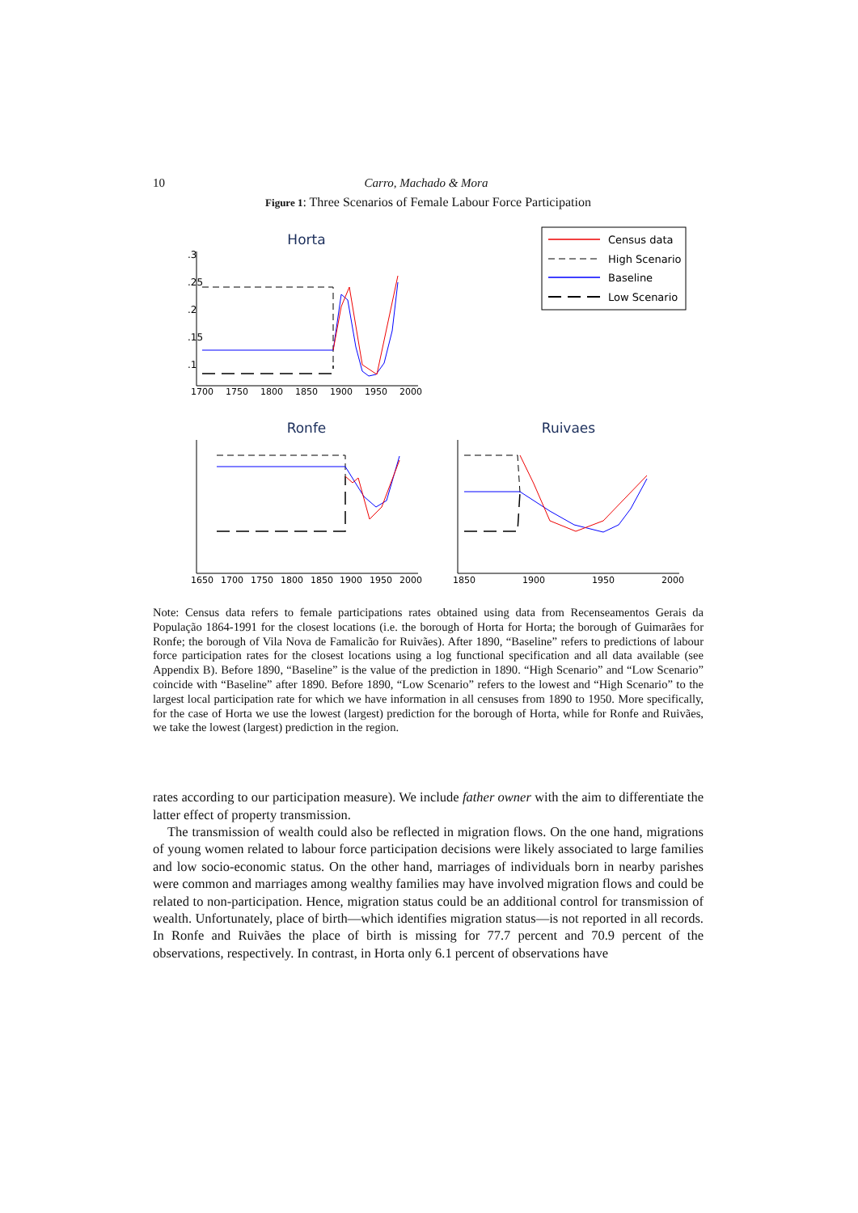10 Carro, Machado & Mora
Figure 1: Three Scenarios of Female Labour Force Participation
Horta
1700
1750
1800
1850
1900
1950
2000
.1
.15
.2
.25
.3
Census data
High Scenario
Baseline
Low Scenario
Ronfe
1650
1700
1750
1800
1850
1900
1950
2000
Ruivaes
1850
1900
1950
2000
Note: Census data refers to female participations rates obtained using data from Recenseamentos Gerais da População 1864-1991 for the closest locations (i.e. the borough of Horta for Horta; the borough of Guimarães for Ronfe; the borough of Vila Nova de Famalicão for Ruivães). After 1890, “Baseline” refers to predictions of labour force participation rates for the closest locations using a log functional specification and all data available (see Appendix B). Before 1890, “Baseline” is the value of the prediction in 1890. “High Scenario” and “Low Scenario” coincide with “Baseline” after 1890. Before 1890, “Low Scenario” refers to the lowest and “High Scenario” to the largest local participation rate for which we have information in all censuses from 1890 to 1950. More specifically, for the case of Horta we use the lowest (largest) prediction for the borough of Horta, while for Ronfe and Ruivães, we take the lowest (largest) prediction in the region.
rates according to our participation measure). We include father owner with the aim to differentiate the latter effect of property transmission.
The transmission of wealth could also be reflected in migration flows. On the one hand, migrations of young women related to labour force participation decisions were likely associated to large families and low socio-economic status. On the other hand, marriages of individuals born in nearby parishes were common and marriages among wealthy families may have involved migration flows and could be related to non-participation. Hence, migration status could be an additional control for transmission of wealth. Unfortunately, place of birth—which identifies migration status—is not reported in all records. In Ronfe and Ruivães the place of birth is missing for 77.7 percent and 70.9 percent of the observations, respectively. In contrast, in Horta only 6.1 percent of observations have